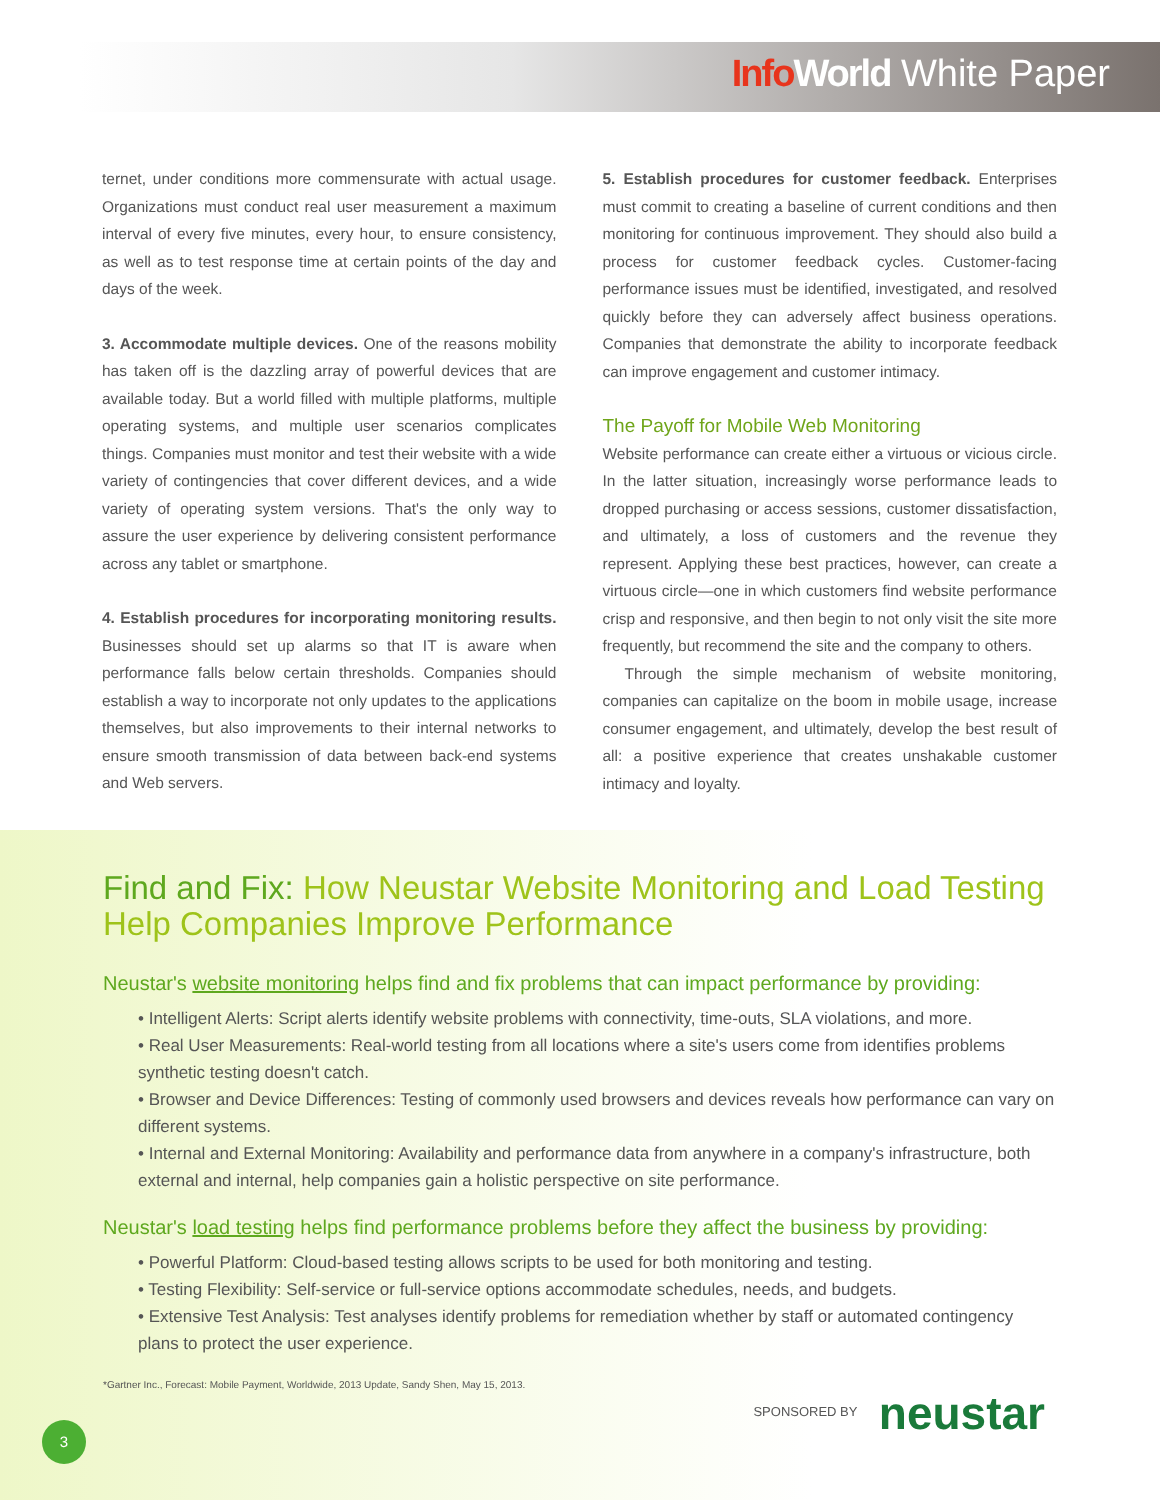Info World White Paper
ternet, under conditions more commensurate with actual usage. Organizations must conduct real user measurement a maximum interval of every five minutes, every hour, to ensure consistency, as well as to test response time at certain points of the day and days of the week.
3. Accommodate multiple devices. One of the reasons mobility has taken off is the dazzling array of powerful devices that are available today. But a world filled with multiple platforms, multiple operating systems, and multiple user scenarios complicates things. Companies must monitor and test their website with a wide variety of contingencies that cover different devices, and a wide variety of operating system versions. That's the only way to assure the user experience by delivering consistent performance across any tablet or smartphone.
4. Establish procedures for incorporating monitoring results. Businesses should set up alarms so that IT is aware when performance falls below certain thresholds. Companies should establish a way to incorporate not only updates to the applications themselves, but also improvements to their internal networks to ensure smooth transmission of data between back-end systems and Web servers.
5. Establish procedures for customer feedback. Enterprises must commit to creating a baseline of current conditions and then monitoring for continuous improvement. They should also build a process for customer feedback cycles. Customer-facing performance issues must be identified, investigated, and resolved quickly before they can adversely affect business operations. Companies that demonstrate the ability to incorporate feedback can improve engagement and customer intimacy.
The Payoff for Mobile Web Monitoring
Website performance can create either a virtuous or vicious circle. In the latter situation, increasingly worse performance leads to dropped purchasing or access sessions, customer dissatisfaction, and ultimately, a loss of customers and the revenue they represent. Applying these best practices, however, can create a virtuous circle—one in which customers find website performance crisp and responsive, and then begin to not only visit the site more frequently, but recommend the site and the company to others.
Through the simple mechanism of website monitoring, companies can capitalize on the boom in mobile usage, increase consumer engagement, and ultimately, develop the best result of all: a positive experience that creates unshakable customer intimacy and loyalty.
Find and Fix: How Neustar Website Monitoring and Load Testing Help Companies Improve Performance
Neustar's website monitoring helps find and fix problems that can impact performance by providing:
• Intelligent Alerts: Script alerts identify website problems with connectivity, time-outs, SLA violations, and more.
• Real User Measurements: Real-world testing from all locations where a site's users come from identifies problems synthetic testing doesn't catch.
• Browser and Device Differences: Testing of commonly used browsers and devices reveals how performance can vary on different systems.
• Internal and External Monitoring: Availability and performance data from anywhere in a company's infrastructure, both external and internal, help companies gain a holistic perspective on site performance.
Neustar's load testing helps find performance problems before they affect the business by providing:
• Powerful Platform: Cloud-based testing allows scripts to be used for both monitoring and testing.
• Testing Flexibility: Self-service or full-service options accommodate schedules, needs, and budgets.
• Extensive Test Analysis: Test analyses identify problems for remediation whether by staff or automated contingency plans to protect the user experience.
*Gartner Inc., Forecast: Mobile Payment, Worldwide, 2013 Update, Sandy Shen, May 15, 2013.
SPONSORED BY neustar
3